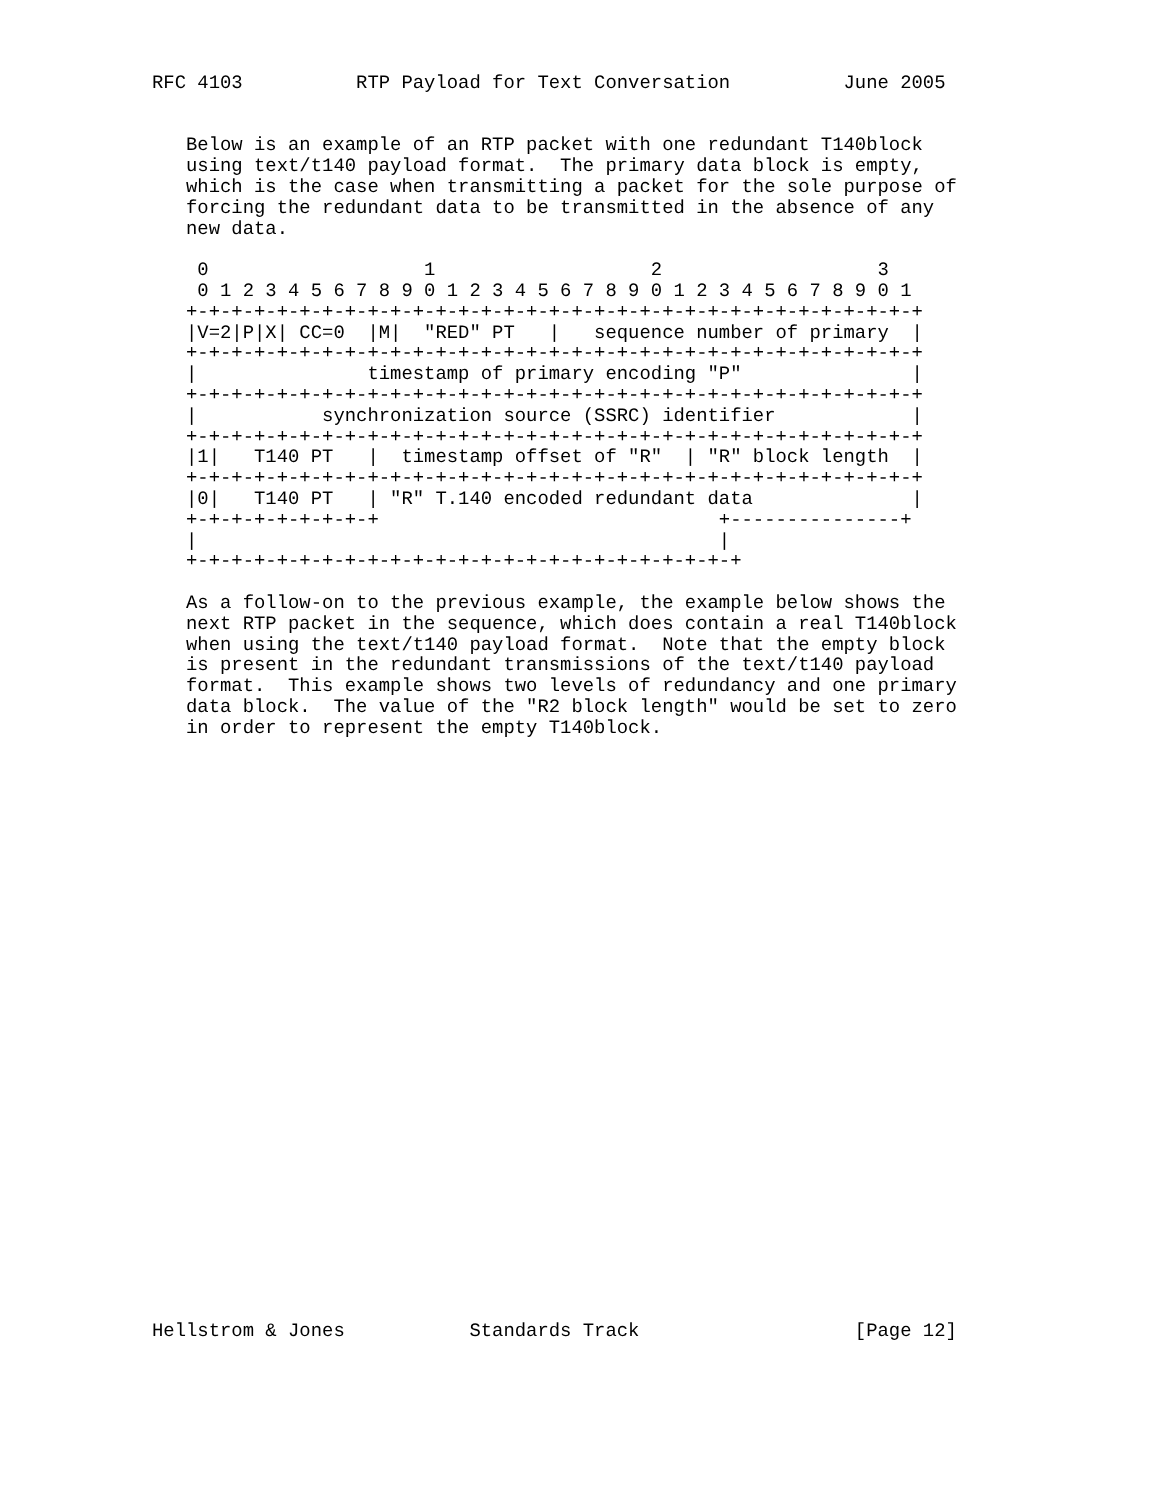RFC 4103          RTP Payload for Text Conversation          June 2005


   Below is an example of an RTP packet with one redundant T140block
   using text/t140 payload format.  The primary data block is empty,
   which is the case when transmitting a packet for the sole purpose of
   forcing the redundant data to be transmitted in the absence of any
   new data.

    0                   1                   2                   3
    0 1 2 3 4 5 6 7 8 9 0 1 2 3 4 5 6 7 8 9 0 1 2 3 4 5 6 7 8 9 0 1
   +-+-+-+-+-+-+-+-+-+-+-+-+-+-+-+-+-+-+-+-+-+-+-+-+-+-+-+-+-+-+-+-+
   |V=2|P|X| CC=0  |M|  "RED" PT   |   sequence number of primary  |
   +-+-+-+-+-+-+-+-+-+-+-+-+-+-+-+-+-+-+-+-+-+-+-+-+-+-+-+-+-+-+-+-+
   |               timestamp of primary encoding "P"               |
   +-+-+-+-+-+-+-+-+-+-+-+-+-+-+-+-+-+-+-+-+-+-+-+-+-+-+-+-+-+-+-+-+
   |           synchronization source (SSRC) identifier            |
   +-+-+-+-+-+-+-+-+-+-+-+-+-+-+-+-+-+-+-+-+-+-+-+-+-+-+-+-+-+-+-+-+
   |1|   T140 PT   |  timestamp offset of "R"  | "R" block length  |
   +-+-+-+-+-+-+-+-+-+-+-+-+-+-+-+-+-+-+-+-+-+-+-+-+-+-+-+-+-+-+-+-+
   |0|   T140 PT   | "R" T.140 encoded redundant data              |
   +-+-+-+-+-+-+-+-+                              +---------------+
   |                                              |
   +-+-+-+-+-+-+-+-+-+-+-+-+-+-+-+-+-+-+-+-+-+-+-+-+

   As a follow-on to the previous example, the example below shows the
   next RTP packet in the sequence, which does contain a real T140block
   when using the text/t140 payload format.  Note that the empty block
   is present in the redundant transmissions of the text/t140 payload
   format.  This example shows two levels of redundancy and one primary
   data block.  The value of the "R2 block length" would be set to zero
   in order to represent the empty T140block.




























Hellstrom & Jones           Standards Track                   [Page 12]